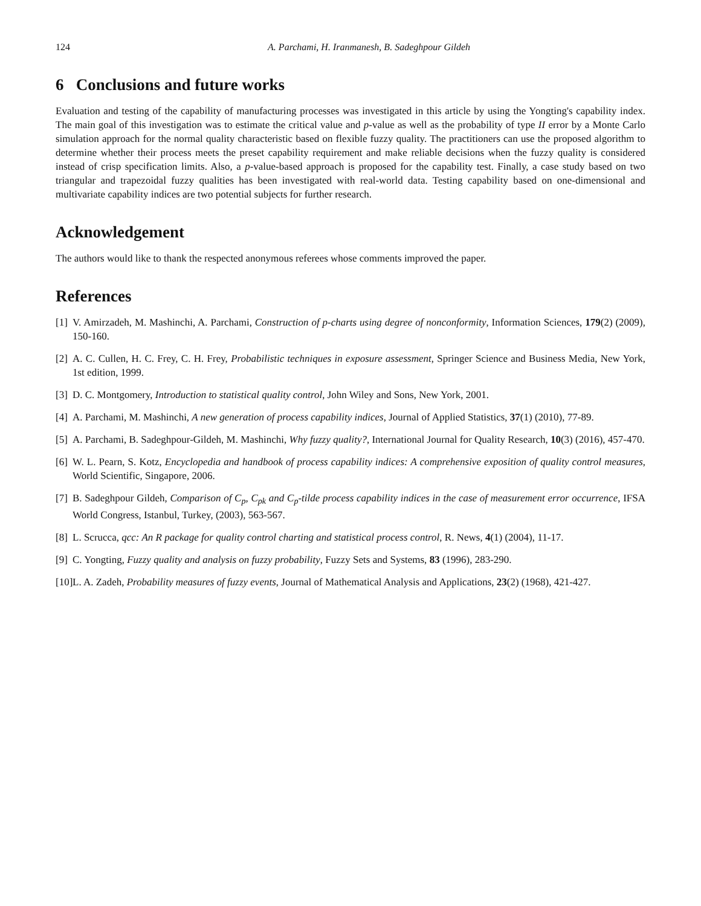124 A. Parchami, H. Iranmanesh, B. Sadeghpour Gildeh
6 Conclusions and future works
Evaluation and testing of the capability of manufacturing processes was investigated in this article by using the Yongting's capability index. The main goal of this investigation was to estimate the critical value and p-value as well as the probability of type II error by a Monte Carlo simulation approach for the normal quality characteristic based on flexible fuzzy quality. The practitioners can use the proposed algorithm to determine whether their process meets the preset capability requirement and make reliable decisions when the fuzzy quality is considered instead of crisp specification limits. Also, a p-value-based approach is proposed for the capability test. Finally, a case study based on two triangular and trapezoidal fuzzy qualities has been investigated with real-world data. Testing capability based on one-dimensional and multivariate capability indices are two potential subjects for further research.
Acknowledgement
The authors would like to thank the respected anonymous referees whose comments improved the paper.
References
[1] V. Amirzadeh, M. Mashinchi, A. Parchami, Construction of p-charts using degree of nonconformity, Information Sciences, 179(2) (2009), 150-160.
[2] A. C. Cullen, H. C. Frey, C. H. Frey, Probabilistic techniques in exposure assessment, Springer Science and Business Media, New York, 1st edition, 1999.
[3] D. C. Montgomery, Introduction to statistical quality control, John Wiley and Sons, New York, 2001.
[4] A. Parchami, M. Mashinchi, A new generation of process capability indices, Journal of Applied Statistics, 37(1) (2010), 77-89.
[5] A. Parchami, B. Sadeghpour-Gildeh, M. Mashinchi, Why fuzzy quality?, International Journal for Quality Research, 10(3) (2016), 457-470.
[6] W. L. Pearn, S. Kotz, Encyclopedia and handbook of process capability indices: A comprehensive exposition of quality control measures, World Scientific, Singapore, 2006.
[7] B. Sadeghpour Gildeh, Comparison of C<sub>p</sub>, C<sub>pk</sub> and C<sub>p</sub>-tilde process capability indices in the case of measurement error occurrence, IFSA World Congress, Istanbul, Turkey, (2003), 563-567.
[8] L. Scrucca, qcc: An R package for quality control charting and statistical process control, R. News, 4(1) (2004), 11-17.
[9] C. Yongting, Fuzzy quality and analysis on fuzzy probability, Fuzzy Sets and Systems, 83 (1996), 283-290.
[10] L. A. Zadeh, Probability measures of fuzzy events, Journal of Mathematical Analysis and Applications, 23(2) (1968), 421-427.